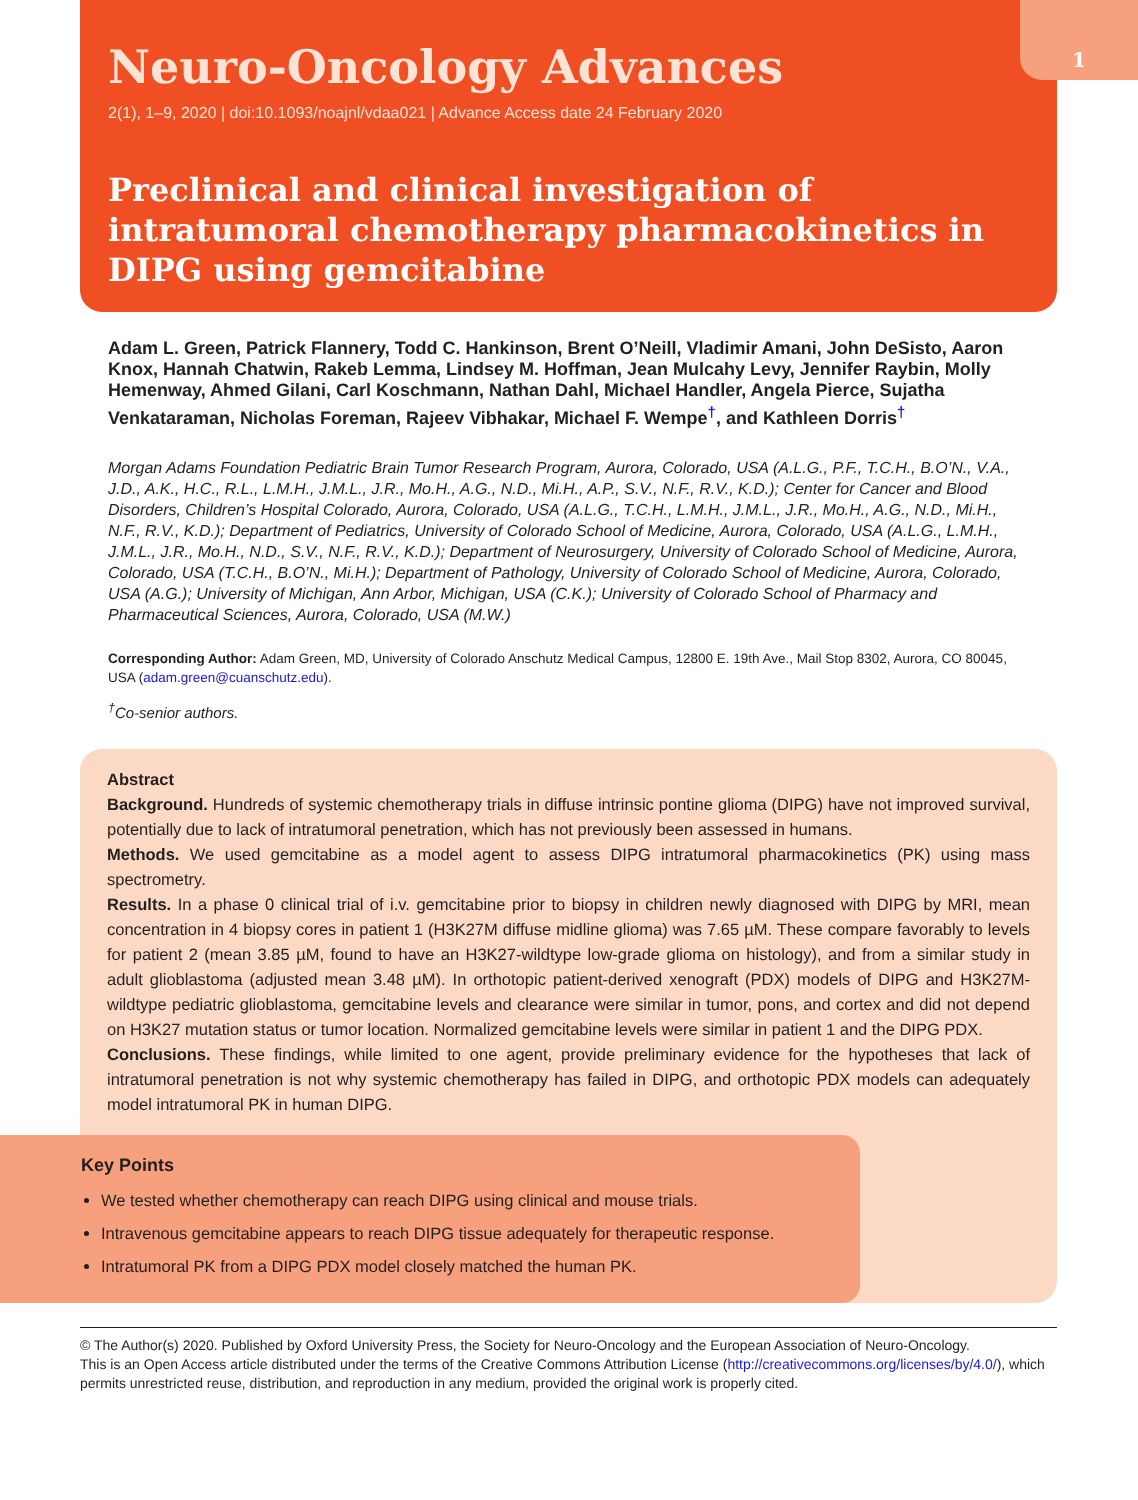1
Neuro-Oncology Advances
2(1), 1–9, 2020 | doi:10.1093/noajnl/vdaa021 | Advance Access date 24 February 2020
Preclinical and clinical investigation of intratumoral chemotherapy pharmacokinetics in DIPG using gemcitabine
Adam L. Green, Patrick Flannery, Todd C. Hankinson, Brent O’Neill, Vladimir Amani, John DeSisto, Aaron Knox, Hannah Chatwin, Rakeb Lemma, Lindsey M. Hoffman, Jean Mulcahy Levy, Jennifer Raybin, Molly Hemenway, Ahmed Gilani, Carl Koschmann, Nathan Dahl, Michael Handler, Angela Pierce, Sujatha Venkataraman, Nicholas Foreman, Rajeev Vibhakar, Michael F. Wempe<sup>†</sup>, and Kathleen Dorris<sup>†</sup>
Morgan Adams Foundation Pediatric Brain Tumor Research Program, Aurora, Colorado, USA (A.L.G., P.F., T.C.H., B.O’N., V.A., J.D., A.K., H.C., R.L., L.M.H., J.M.L., J.R., Mo.H., A.G., N.D., Mi.H., A.P., S.V., N.F., R.V., K.D.); Center for Cancer and Blood Disorders, Children’s Hospital Colorado, Aurora, Colorado, USA (A.L.G., T.C.H., L.M.H., J.M.L., J.R., Mo.H., A.G., N.D., Mi.H., N.F., R.V., K.D.); Department of Pediatrics, University of Colorado School of Medicine, Aurora, Colorado, USA (A.L.G., L.M.H., J.M.L., J.R., Mo.H., N.D., S.V., N.F., R.V., K.D.); Department of Neurosurgery, University of Colorado School of Medicine, Aurora, Colorado, USA (T.C.H., B.O’N., Mi.H.); Department of Pathology, University of Colorado School of Medicine, Aurora, Colorado, USA (A.G.); University of Michigan, Ann Arbor, Michigan, USA (C.K.); University of Colorado School of Pharmacy and Pharmaceutical Sciences, Aurora, Colorado, USA (M.W.)
Corresponding Author: Adam Green, MD, University of Colorado Anschutz Medical Campus, 12800 E. 19th Ave., Mail Stop 8302, Aurora, CO 80045, USA (adam.green@cuanschutz.edu).
<sup>†</sup> Co-senior authors.
Abstract
Background. Hundreds of systemic chemotherapy trials in diffuse intrinsic pontine glioma (DIPG) have not improved survival, potentially due to lack of intratumoral penetration, which has not previously been assessed in humans.
Methods. We used gemcitabine as a model agent to assess DIPG intratumoral pharmacokinetics (PK) using mass spectrometry.
Results. In a phase 0 clinical trial of i.v. gemcitabine prior to biopsy in children newly diagnosed with DIPG by MRI, mean concentration in 4 biopsy cores in patient 1 (H3K27M diffuse midline glioma) was 7.65 µM. These compare favorably to levels for patient 2 (mean 3.85 µM, found to have an H3K27-wildtype low-grade glioma on histology), and from a similar study in adult glioblastoma (adjusted mean 3.48 µM). In orthotopic patient-derived xenograft (PDX) models of DIPG and H3K27M-wildtype pediatric glioblastoma, gemcitabine levels and clearance were similar in tumor, pons, and cortex and did not depend on H3K27 mutation status or tumor location. Normalized gemcitabine levels were similar in patient 1 and the DIPG PDX.
Conclusions. These findings, while limited to one agent, provide preliminary evidence for the hypotheses that lack of intratumoral penetration is not why systemic chemotherapy has failed in DIPG, and orthotopic PDX models can adequately model intratumoral PK in human DIPG.
Key Points
We tested whether chemotherapy can reach DIPG using clinical and mouse trials.
Intravenous gemcitabine appears to reach DIPG tissue adequately for therapeutic response.
Intratumoral PK from a DIPG PDX model closely matched the human PK.
© The Author(s) 2020. Published by Oxford University Press, the Society for Neuro-Oncology and the European Association of Neuro-Oncology.
This is an Open Access article distributed under the terms of the Creative Commons Attribution License (http://creativecommons.org/licenses/by/4.0/), which permits unrestricted reuse, distribution, and reproduction in any medium, provided the original work is properly cited.